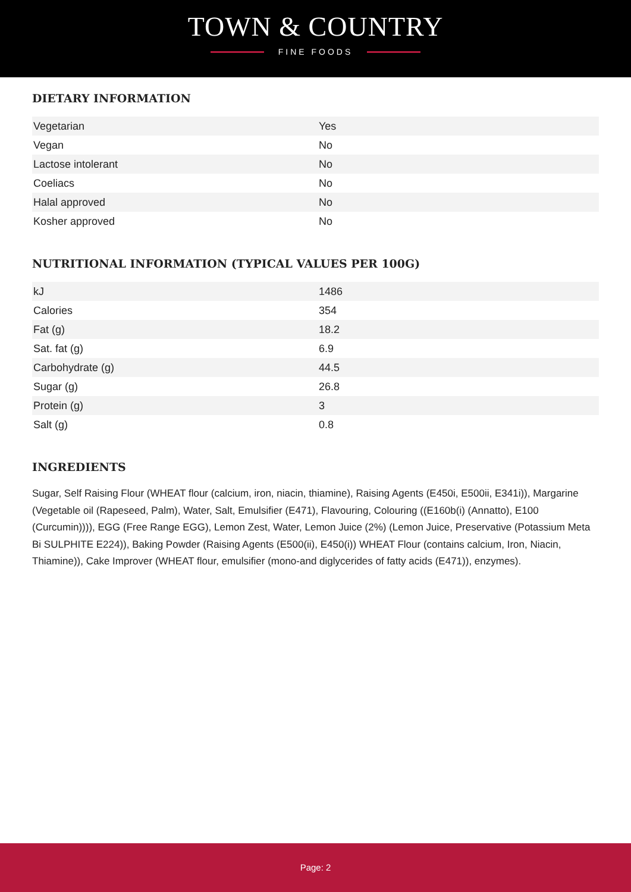TOWN & COUNTRY
FINE FOODS
DIETARY INFORMATION
| Vegetarian | Yes |
| Vegan | No |
| Lactose intolerant | No |
| Coeliacs | No |
| Halal approved | No |
| Kosher approved | No |
NUTRITIONAL INFORMATION (TYPICAL VALUES PER 100G)
| kJ | 1486 |
| Calories | 354 |
| Fat (g) | 18.2 |
| Sat. fat (g) | 6.9 |
| Carbohydrate (g) | 44.5 |
| Sugar (g) | 26.8 |
| Protein (g) | 3 |
| Salt (g) | 0.8 |
INGREDIENTS
Sugar, Self Raising Flour (WHEAT flour (calcium, iron, niacin, thiamine), Raising Agents (E450i, E500ii, E341i)), Margarine (Vegetable oil (Rapeseed, Palm), Water, Salt, Emulsifier (E471), Flavouring, Colouring ((E160b(i) (Annatto), E100 (Curcumin)))), EGG (Free Range EGG), Lemon Zest, Water, Lemon Juice (2%) (Lemon Juice, Preservative (Potassium Meta Bi SULPHITE E224)), Baking Powder (Raising Agents (E500(ii), E450(i)) WHEAT Flour (contains calcium, Iron, Niacin, Thiamine)), Cake Improver (WHEAT flour, emulsifier (mono-and diglycerides of fatty acids (E471)), enzymes).
Page: 2